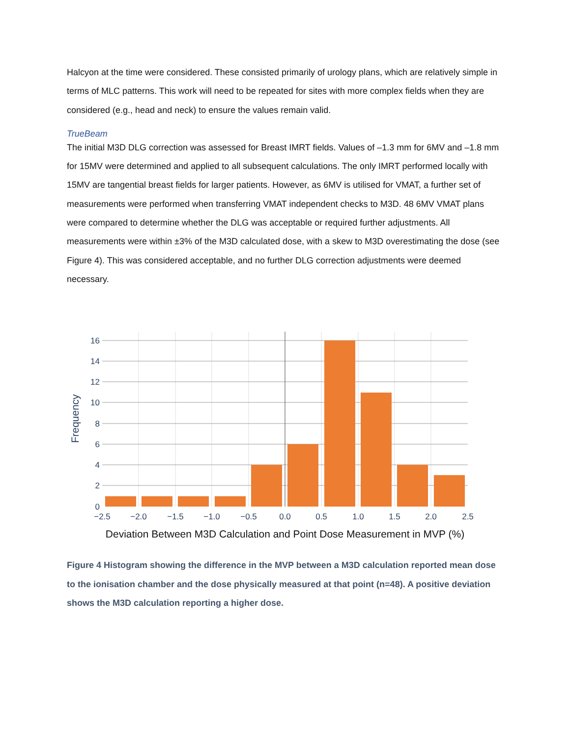Halcyon at the time were considered. These consisted primarily of urology plans, which are relatively simple in terms of MLC patterns. This work will need to be repeated for sites with more complex fields when they are considered (e.g., head and neck) to ensure the values remain valid.
TrueBeam
The initial M3D DLG correction was assessed for Breast IMRT fields. Values of –1.3 mm for 6MV and –1.8 mm for 15MV were determined and applied to all subsequent calculations. The only IMRT performed locally with 15MV are tangential breast fields for larger patients. However, as 6MV is utilised for VMAT, a further set of measurements were performed when transferring VMAT independent checks to M3D. 48 6MV VMAT plans were compared to determine whether the DLG was acceptable or required further adjustments. All measurements were within ±3% of the M3D calculated dose, with a skew to M3D overestimating the dose (see Figure 4). This was considered acceptable, and no further DLG correction adjustments were deemed necessary.
16
14
12
10
8
6
4
2
0
−2.5
−2.0
−1.5
−1.0
−0.5
0.0
0.5
1.0
1.5
2.0
2.5
Frequency
Deviation Between M3D Calculation and Point Dose Measurement in MVP (%)
Figure 4 Histogram showing the difference in the MVP between a M3D calculation reported mean dose to the ionisation chamber and the dose physically measured at that point (n=48). A positive deviation shows the M3D calculation reporting a higher dose.